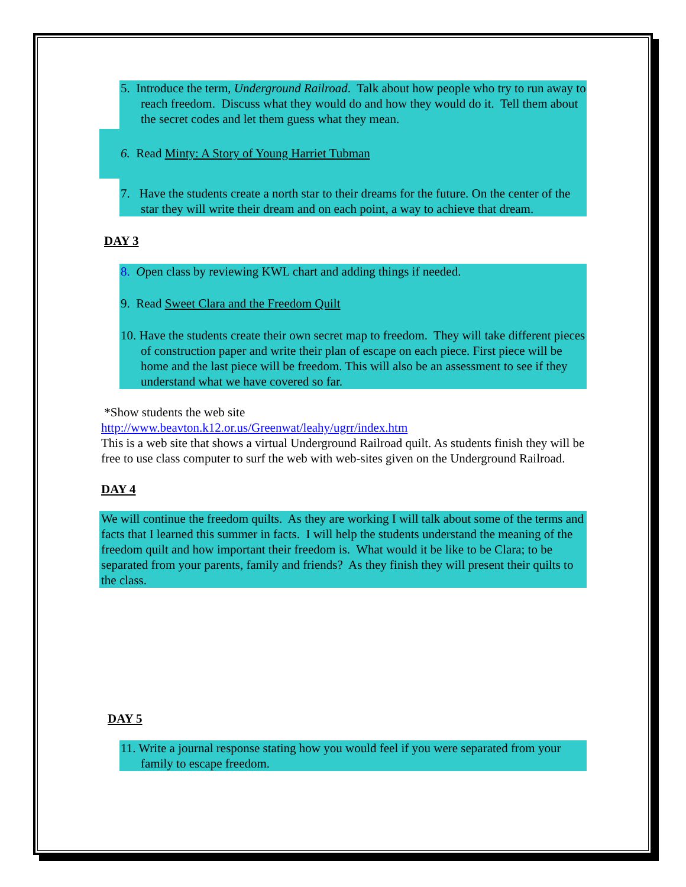5. Introduce the term, Underground Railroad. Talk about how people who try to run away to reach freedom. Discuss what they would do and how they would do it. Tell them about the secret codes and let them guess what they mean.
6. Read Minty: A Story of Young Harriet Tubman
7. Have the students create a north star to their dreams for the future. On the center of the star they will write their dream and on each point, a way to achieve that dream.
DAY 3
8. Open class by reviewing KWL chart and adding things if needed.
9. Read Sweet Clara and the Freedom Quilt
10. Have the students create their own secret map to freedom. They will take different pieces of construction paper and write their plan of escape on each piece. First piece will be home and the last piece will be freedom. This will also be an assessment to see if they understand what we have covered so far.
*Show students the web site
http://www.beavton.k12.or.us/Greenwat/leahy/ugrr/index.htm
This is a web site that shows a virtual Underground Railroad quilt. As students finish they will be free to use class computer to surf the web with web-sites given on the Underground Railroad.
DAY 4
We will continue the freedom quilts. As they are working I will talk about some of the terms and facts that I learned this summer in facts. I will help the students understand the meaning of the freedom quilt and how important their freedom is. What would it be like to be Clara; to be separated from your parents, family and friends? As they finish they will present their quilts to the class.
DAY 5
11. Write a journal response stating how you would feel if you were separated from your family to escape freedom.